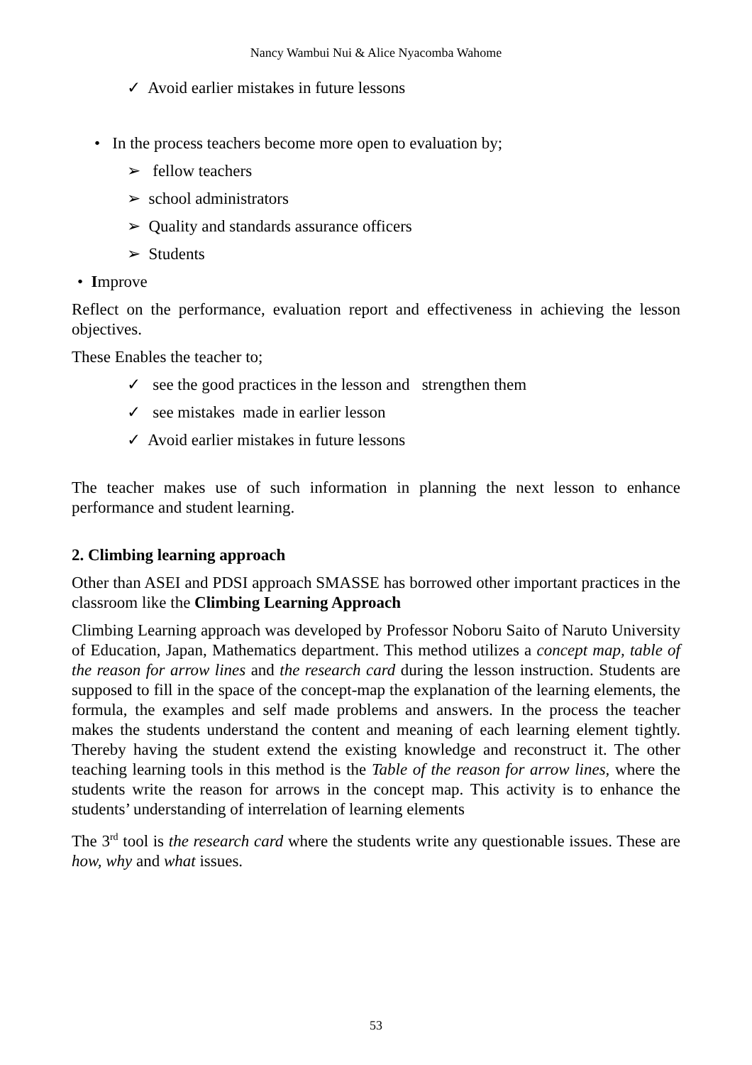Nancy Wambui Nui & Alice Nyacomba Wahome
✓ Avoid earlier mistakes in future lessons
• In the process teachers become more open to evaluation by;
➢ fellow teachers
➢ school administrators
➢ Quality and standards assurance officers
➢ Students
• Improve
Reflect on the performance, evaluation report and effectiveness in achieving the lesson objectives.
These Enables the teacher to;
✓ see the good practices in the lesson and strengthen them
✓ see mistakes made in earlier lesson
✓ Avoid earlier mistakes in future lessons
The teacher makes use of such information in planning the next lesson to enhance performance and student learning.
2. Climbing learning approach
Other than ASEI and PDSI approach SMASSE has borrowed other important practices in the classroom like the Climbing Learning Approach
Climbing Learning approach was developed by Professor Noboru Saito of Naruto University of Education, Japan, Mathematics department. This method utilizes a concept map, table of the reason for arrow lines and the research card during the lesson instruction. Students are supposed to fill in the space of the concept-map the explanation of the learning elements, the formula, the examples and self made problems and answers. In the process the teacher makes the students understand the content and meaning of each learning element tightly. Thereby having the student extend the existing knowledge and reconstruct it. The other teaching learning tools in this method is the Table of the reason for arrow lines, where the students write the reason for arrows in the concept map. This activity is to enhance the students’ understanding of interrelation of learning elements
The 3<sup>rd</sup> tool is the research card where the students write any questionable issues. These are how, why and what issues.
53